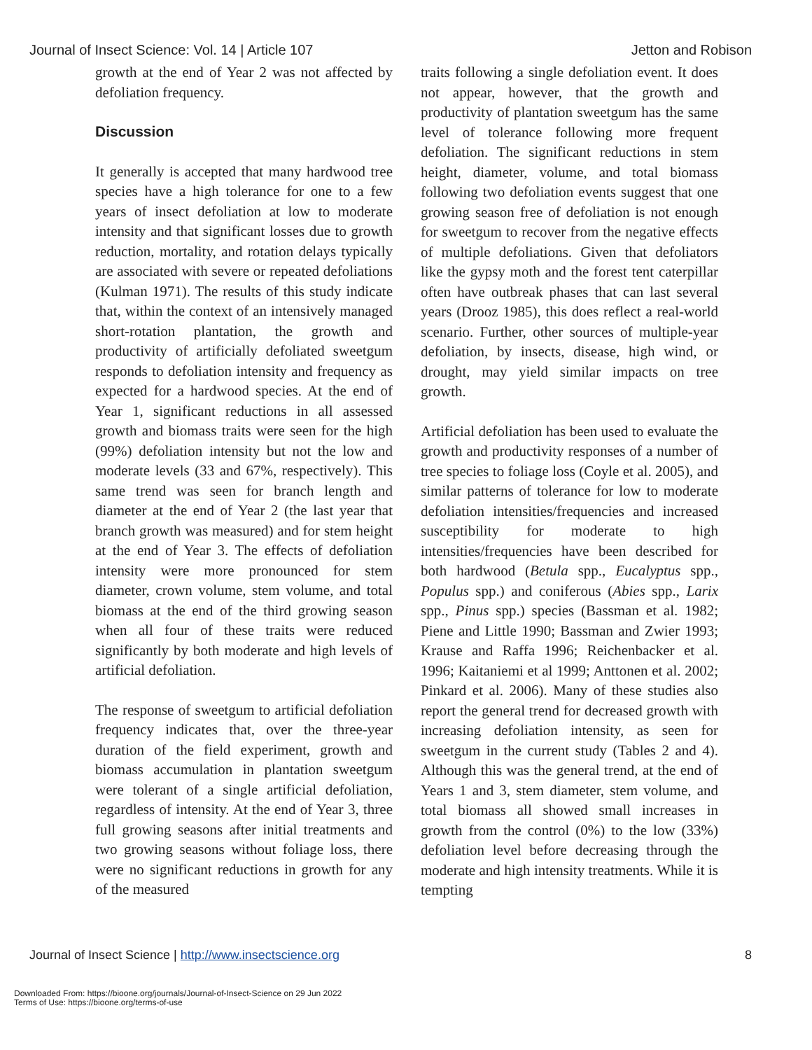Journal of Insect Science: Vol. 14 | Article 107 Jetton and Robison
growth at the end of Year 2 was not affected by defoliation frequency.
Discussion
It generally is accepted that many hardwood tree species have a high tolerance for one to a few years of insect defoliation at low to moderate intensity and that significant losses due to growth reduction, mortality, and rotation delays typically are associated with severe or repeated defoliations (Kulman 1971). The results of this study indicate that, within the context of an intensively managed short-rotation plantation, the growth and productivity of artificially defoliated sweetgum responds to defoliation intensity and frequency as expected for a hardwood species. At the end of Year 1, significant reductions in all assessed growth and biomass traits were seen for the high (99%) defoliation intensity but not the low and moderate levels (33 and 67%, respectively). This same trend was seen for branch length and diameter at the end of Year 2 (the last year that branch growth was measured) and for stem height at the end of Year 3. The effects of defoliation intensity were more pronounced for stem diameter, crown volume, stem volume, and total biomass at the end of the third growing season when all four of these traits were reduced significantly by both moderate and high levels of artificial defoliation.
The response of sweetgum to artificial defoliation frequency indicates that, over the three-year duration of the field experiment, growth and biomass accumulation in plantation sweetgum were tolerant of a single artificial defoliation, regardless of intensity. At the end of Year 3, three full growing seasons after initial treatments and two growing seasons without foliage loss, there were no significant reductions in growth for any of the measured
traits following a single defoliation event. It does not appear, however, that the growth and productivity of plantation sweetgum has the same level of tolerance following more frequent defoliation. The significant reductions in stem height, diameter, volume, and total biomass following two defoliation events suggest that one growing season free of defoliation is not enough for sweetgum to recover from the negative effects of multiple defoliations. Given that defoliators like the gypsy moth and the forest tent caterpillar often have outbreak phases that can last several years (Drooz 1985), this does reflect a real-world scenario. Further, other sources of multiple-year defoliation, by insects, disease, high wind, or drought, may yield similar impacts on tree growth.
Artificial defoliation has been used to evaluate the growth and productivity responses of a number of tree species to foliage loss (Coyle et al. 2005), and similar patterns of tolerance for low to moderate defoliation intensities/frequencies and increased susceptibility for moderate to high intensities/frequencies have been described for both hardwood (Betula spp., Eucalyptus spp., Populus spp.) and coniferous (Abies spp., Larix spp., Pinus spp.) species (Bassman et al. 1982; Piene and Little 1990; Bassman and Zwier 1993; Krause and Raffa 1996; Reichenbacker et al. 1996; Kaitaniemi et al 1999; Anttonen et al. 2002; Pinkard et al. 2006). Many of these studies also report the general trend for decreased growth with increasing defoliation intensity, as seen for sweetgum in the current study (Tables 2 and 4). Although this was the general trend, at the end of Years 1 and 3, stem diameter, stem volume, and total biomass all showed small increases in growth from the control (0%) to the low (33%) defoliation level before decreasing through the moderate and high intensity treatments. While it is tempting
Journal of Insect Science | http://www.insectscience.org 8
Downloaded From: https://bioone.org/journals/Journal-of-Insect-Science on 29 Jun 2022
Terms of Use: https://bioone.org/terms-of-use